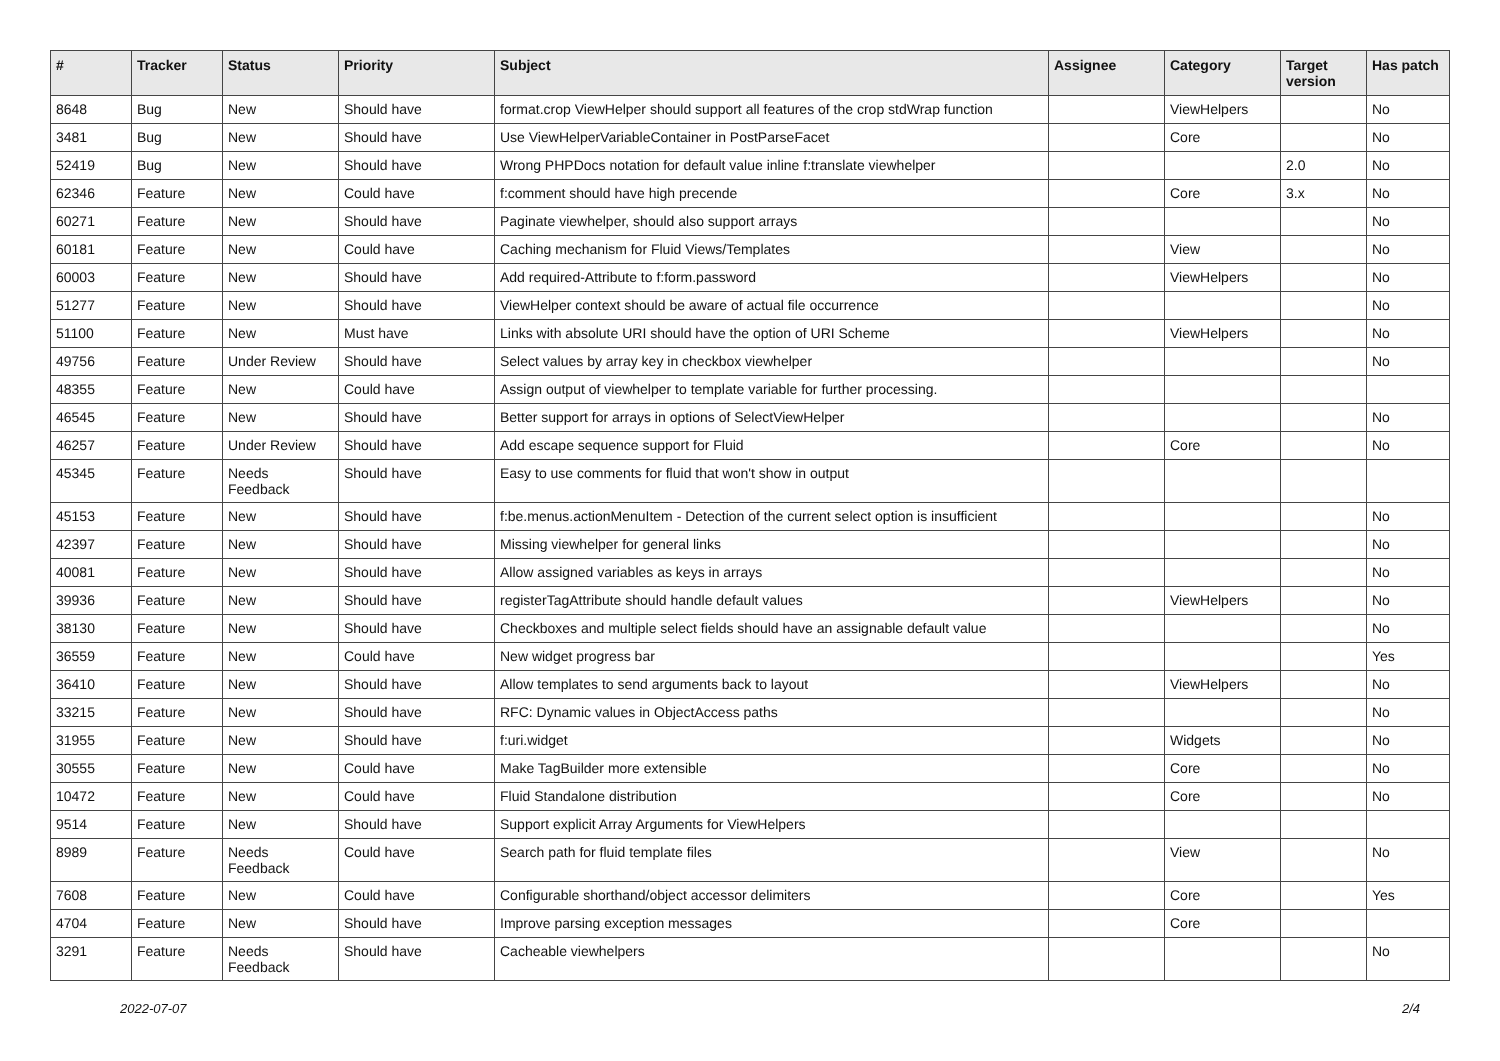| # | Tracker | Status | Priority | Subject | Assignee | Category | Target version | Has patch |
| --- | --- | --- | --- | --- | --- | --- | --- | --- |
| 8648 | Bug | New | Should have | format.crop ViewHelper should support all features of the crop stdWrap function | | ViewHelpers | | No |
| 3481 | Bug | New | Should have | Use ViewHelperVariableContainer in PostParseFacet | | Core | | No |
| 52419 | Bug | New | Should have | Wrong PHPDocs notation for default value inline f:translate viewhelper | | | 2.0 | No |
| 62346 | Feature | New | Could have | f:comment should have high precende | | Core | 3.x | No |
| 60271 | Feature | New | Should have | Paginate viewhelper, should also support arrays | | | | No |
| 60181 | Feature | New | Could have | Caching mechanism for Fluid Views/Templates | | View | | No |
| 60003 | Feature | New | Should have | Add required-Attribute to f:form.password | | ViewHelpers | | No |
| 51277 | Feature | New | Should have | ViewHelper context should be aware of actual file occurrence | | | | No |
| 51100 | Feature | New | Must have | Links with absolute URI should have the option of URI Scheme | | ViewHelpers | | No |
| 49756 | Feature | Under Review | Should have | Select values by array key in checkbox viewhelper | | | | No |
| 48355 | Feature | New | Could have | Assign output of viewhelper to template variable for further processing. | | | | |
| 46545 | Feature | New | Should have | Better support for arrays in options of SelectViewHelper | | | | No |
| 46257 | Feature | Under Review | Should have | Add escape sequence support for Fluid | | Core | | No |
| 45345 | Feature | Needs Feedback | Should have | Easy to use comments for fluid that won't show in output | | | | |
| 45153 | Feature | New | Should have | f:be.menus.actionMenuItem - Detection of the current select option is insufficient | | | | No |
| 42397 | Feature | New | Should have | Missing viewhelper for general links | | | | No |
| 40081 | Feature | New | Should have | Allow assigned variables as keys in arrays | | | | No |
| 39936 | Feature | New | Should have | registerTagAttribute should handle default values | | ViewHelpers | | No |
| 38130 | Feature | New | Should have | Checkboxes and multiple select fields should have an assignable default value | | | | No |
| 36559 | Feature | New | Could have | New widget progress bar | | | | Yes |
| 36410 | Feature | New | Should have | Allow templates to send arguments back to layout | | ViewHelpers | | No |
| 33215 | Feature | New | Should have | RFC: Dynamic values in ObjectAccess paths | | | | No |
| 31955 | Feature | New | Should have | f:uri.widget | | Widgets | | No |
| 30555 | Feature | New | Could have | Make TagBuilder more extensible | | Core | | No |
| 10472 | Feature | New | Could have | Fluid Standalone distribution | | Core | | No |
| 9514 | Feature | New | Should have | Support explicit Array Arguments for ViewHelpers | | | | |
| 8989 | Feature | Needs Feedback | Could have | Search path for fluid template files | | View | | No |
| 7608 | Feature | New | Could have | Configurable shorthand/object accessor delimiters | | Core | | Yes |
| 4704 | Feature | New | Should have | Improve parsing exception messages | | Core | | |
| 3291 | Feature | Needs Feedback | Should have | Cacheable viewhelpers | | | | No |
2022-07-07 2/4